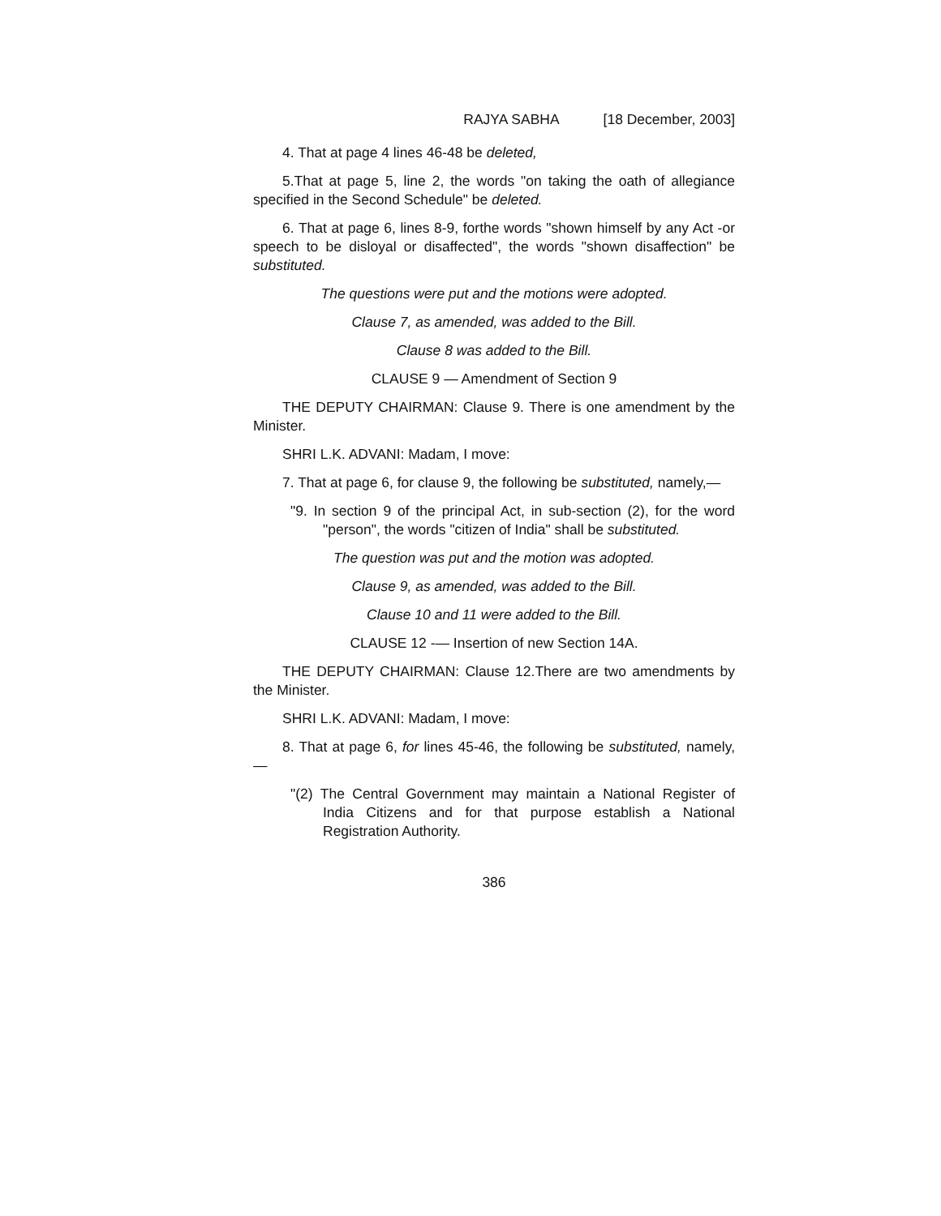RAJYA SABHA [18 December, 2003]
4. That at page 4 lines 46-48 be deleted,
5.That at page 5, line 2, the words "on taking the oath of allegiance specified in the Second Schedule" be deleted.
6. That at page 6, lines 8-9, forthe words "shown himself by any Act -or speech to be disloyal or disaffected", the words "shown disaffection" be substituted.
The questions were put and the motions were adopted.
Clause 7, as amended, was added to the Bill.
Clause 8 was added to the Bill.
CLAUSE 9 — Amendment of Section 9
THE DEPUTY CHAIRMAN: Clause 9. There is one amendment by the Minister.
SHRI L.K. ADVANI: Madam, I move:
7. That at page 6, for clause 9, the following be substituted, namely,—
"9. In section 9 of the principal Act, in sub-section (2), for the word "person", the words "citizen of India" shall be substituted.
The question was put and the motion was adopted.
Clause 9, as amended, was added to the Bill.
Clause 10 and 11 were added to the Bill.
CLAUSE 12 -— Insertion of new Section 14A.
THE DEPUTY CHAIRMAN: Clause 12.There are two amendments by the Minister.
SHRI L.K. ADVANI: Madam, I move:
8. That at page 6, for lines 45-46, the following be substituted, namely,—
"(2) The Central Government may maintain a National Register of India Citizens and for that purpose establish a National Registration Authority.
386